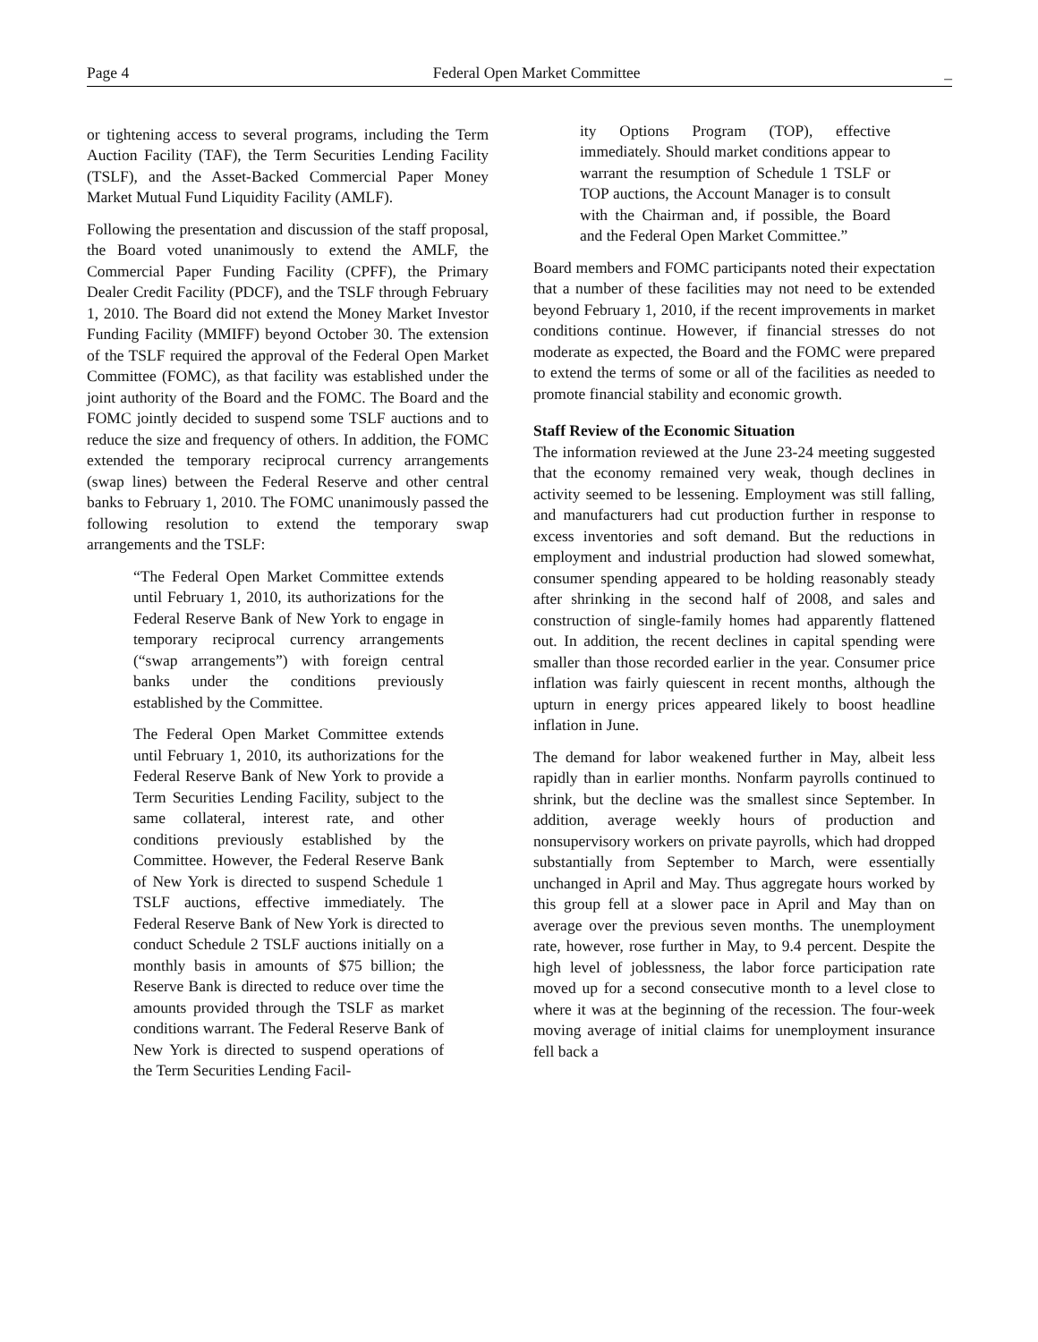Page 4 Federal Open Market Committee _
or tightening access to several programs, including the Term Auction Facility (TAF), the Term Securities Lending Facility (TSLF), and the Asset-Backed Commercial Paper Money Market Mutual Fund Liquidity Facility (AMLF).
Following the presentation and discussion of the staff proposal, the Board voted unanimously to extend the AMLF, the Commercial Paper Funding Facility (CPFF), the Primary Dealer Credit Facility (PDCF), and the TSLF through February 1, 2010. The Board did not extend the Money Market Investor Funding Facility (MMIFF) beyond October 30. The extension of the TSLF required the approval of the Federal Open Market Committee (FOMC), as that facility was established under the joint authority of the Board and the FOMC. The Board and the FOMC jointly decided to suspend some TSLF auctions and to reduce the size and frequency of others. In addition, the FOMC extended the temporary reciprocal currency arrangements (swap lines) between the Federal Reserve and other central banks to February 1, 2010. The FOMC unanimously passed the following resolution to extend the temporary swap arrangements and the TSLF:
“The Federal Open Market Committee extends until February 1, 2010, its authorizations for the Federal Reserve Bank of New York to engage in temporary reciprocal currency arrangements (“swap arrangements”) with foreign central banks under the conditions previously established by the Committee.
The Federal Open Market Committee extends until February 1, 2010, its authorizations for the Federal Reserve Bank of New York to provide a Term Securities Lending Facility, subject to the same collateral, interest rate, and other conditions previously established by the Committee. However, the Federal Reserve Bank of New York is directed to suspend Schedule 1 TSLF auctions, effective immediately. The Federal Reserve Bank of New York is directed to conduct Schedule 2 TSLF auctions initially on a monthly basis in amounts of $75 billion; the Reserve Bank is directed to reduce over time the amounts provided through the TSLF as market conditions warrant. The Federal Reserve Bank of New York is directed to suspend operations of the Term Securities Lending Facil-
ity Options Program (TOP), effective immediately. Should market conditions appear to warrant the resumption of Schedule 1 TSLF or TOP auctions, the Account Manager is to consult with the Chairman and, if possible, the Board and the Federal Open Market Committee.”
Board members and FOMC participants noted their expectation that a number of these facilities may not need to be extended beyond February 1, 2010, if the recent improvements in market conditions continue. However, if financial stresses do not moderate as expected, the Board and the FOMC were prepared to extend the terms of some or all of the facilities as needed to promote financial stability and economic growth.
Staff Review of the Economic Situation
The information reviewed at the June 23-24 meeting suggested that the economy remained very weak, though declines in activity seemed to be lessening. Employment was still falling, and manufacturers had cut production further in response to excess inventories and soft demand. But the reductions in employment and industrial production had slowed somewhat, consumer spending appeared to be holding reasonably steady after shrinking in the second half of 2008, and sales and construction of single-family homes had apparently flattened out. In addition, the recent declines in capital spending were smaller than those recorded earlier in the year. Consumer price inflation was fairly quiescent in recent months, although the upturn in energy prices appeared likely to boost headline inflation in June.
The demand for labor weakened further in May, albeit less rapidly than in earlier months. Nonfarm payrolls continued to shrink, but the decline was the smallest since September. In addition, average weekly hours of production and nonsupervisory workers on private payrolls, which had dropped substantially from September to March, were essentially unchanged in April and May. Thus aggregate hours worked by this group fell at a slower pace in April and May than on average over the previous seven months. The unemployment rate, however, rose further in May, to 9.4 percent. Despite the high level of joblessness, the labor force participation rate moved up for a second consecutive month to a level close to where it was at the beginning of the recession. The four-week moving average of initial claims for unemployment insurance fell back a